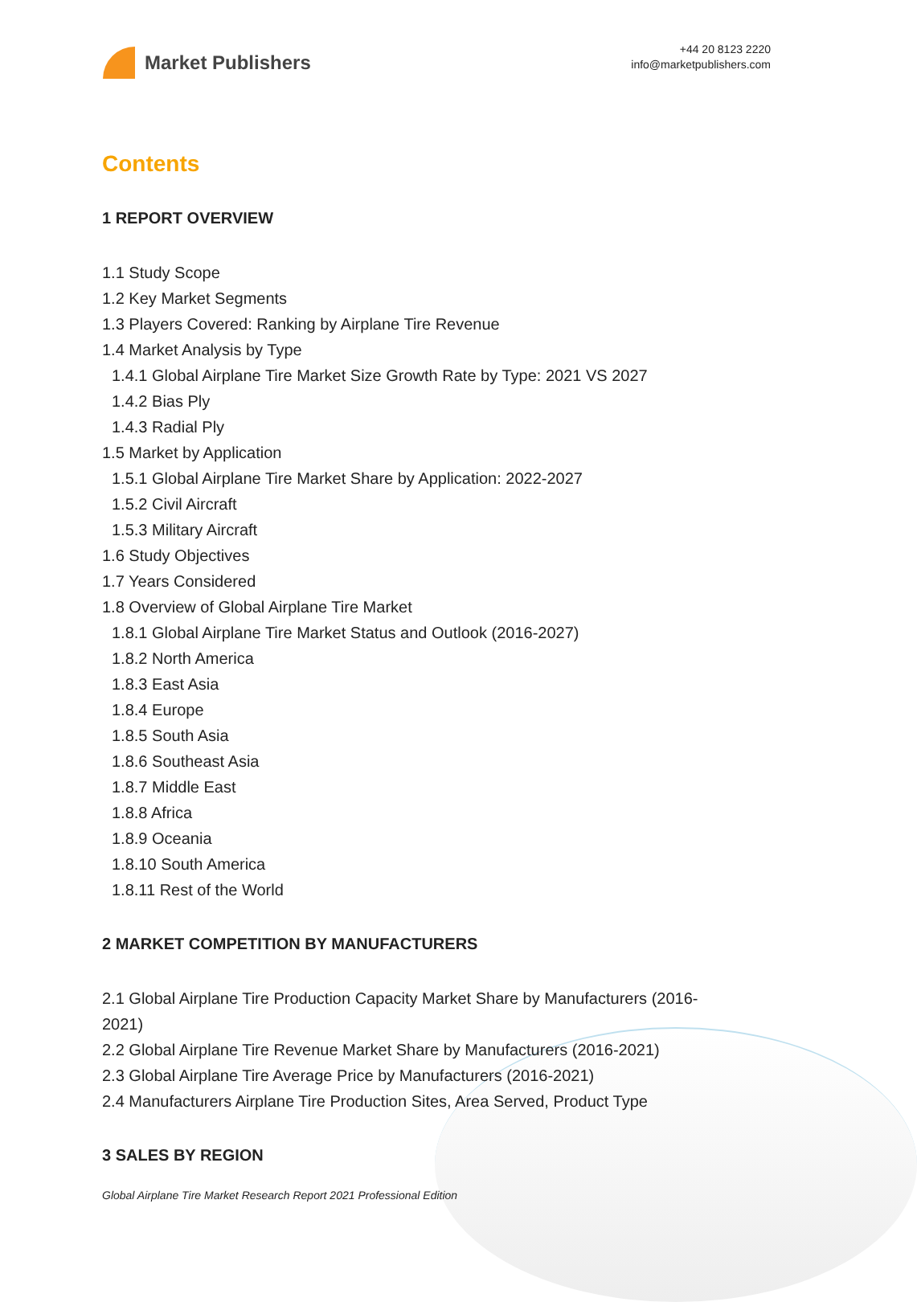Market Publishers
+44 20 8123 2220
info@marketpublishers.com
Contents
1 REPORT OVERVIEW
1.1 Study Scope
1.2 Key Market Segments
1.3 Players Covered: Ranking by Airplane Tire Revenue
1.4 Market Analysis by Type
1.4.1 Global Airplane Tire Market Size Growth Rate by Type: 2021 VS 2027
1.4.2 Bias Ply
1.4.3 Radial Ply
1.5 Market by Application
1.5.1 Global Airplane Tire Market Share by Application: 2022-2027
1.5.2 Civil Aircraft
1.5.3 Military Aircraft
1.6 Study Objectives
1.7 Years Considered
1.8 Overview of Global Airplane Tire Market
1.8.1 Global Airplane Tire Market Status and Outlook (2016-2027)
1.8.2 North America
1.8.3 East Asia
1.8.4 Europe
1.8.5 South Asia
1.8.6 Southeast Asia
1.8.7 Middle East
1.8.8 Africa
1.8.9 Oceania
1.8.10 South America
1.8.11 Rest of the World
2 MARKET COMPETITION BY MANUFACTURERS
2.1 Global Airplane Tire Production Capacity Market Share by Manufacturers (2016-2021)
2.2 Global Airplane Tire Revenue Market Share by Manufacturers (2016-2021)
2.3 Global Airplane Tire Average Price by Manufacturers (2016-2021)
2.4 Manufacturers Airplane Tire Production Sites, Area Served, Product Type
3 SALES BY REGION
Global Airplane Tire Market Research Report 2021 Professional Edition